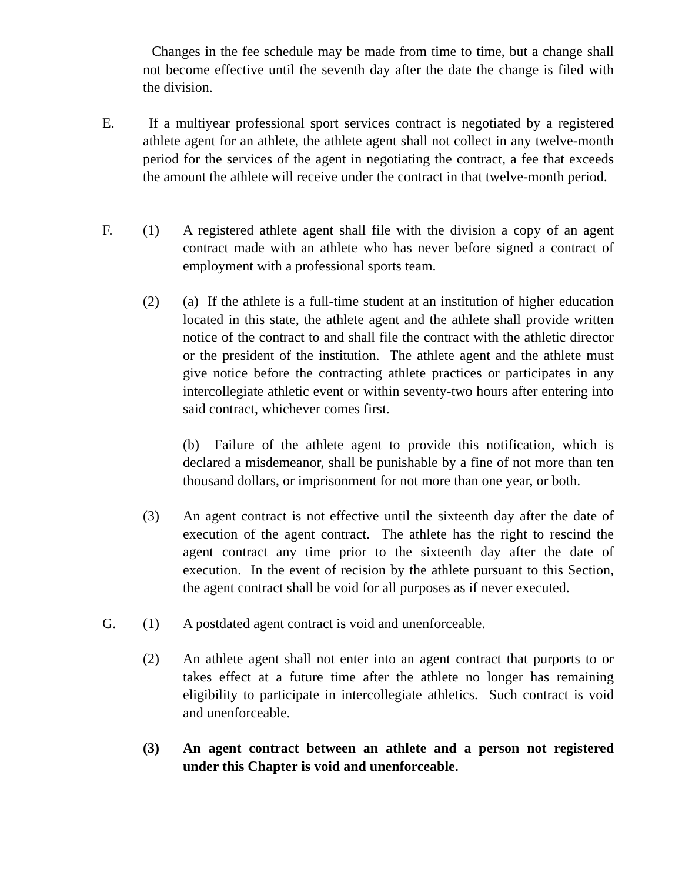Changes in the fee schedule may be made from time to time, but a change shall not become effective until the seventh day after the date the change is filed with the division.
E. If a multiyear professional sport services contract is negotiated by a registered athlete agent for an athlete, the athlete agent shall not collect in any twelve-month period for the services of the agent in negotiating the contract, a fee that exceeds the amount the athlete will receive under the contract in that twelve-month period.
F. (1) A registered athlete agent shall file with the division a copy of an agent contract made with an athlete who has never before signed a contract of employment with a professional sports team.
(2) (a) If the athlete is a full-time student at an institution of higher education located in this state, the athlete agent and the athlete shall provide written notice of the contract to and shall file the contract with the athletic director or the president of the institution. The athlete agent and the athlete must give notice before the contracting athlete practices or participates in any intercollegiate athletic event or within seventy-two hours after entering into said contract, whichever comes first.
(b) Failure of the athlete agent to provide this notification, which is declared a misdemeanor, shall be punishable by a fine of not more than ten thousand dollars, or imprisonment for not more than one year, or both.
(3) An agent contract is not effective until the sixteenth day after the date of execution of the agent contract. The athlete has the right to rescind the agent contract any time prior to the sixteenth day after the date of execution. In the event of recision by the athlete pursuant to this Section, the agent contract shall be void for all purposes as if never executed.
G. (1) A postdated agent contract is void and unenforceable.
(2) An athlete agent shall not enter into an agent contract that purports to or takes effect at a future time after the athlete no longer has remaining eligibility to participate in intercollegiate athletics. Such contract is void and unenforceable.
(3) An agent contract between an athlete and a person not registered under this Chapter is void and unenforceable.